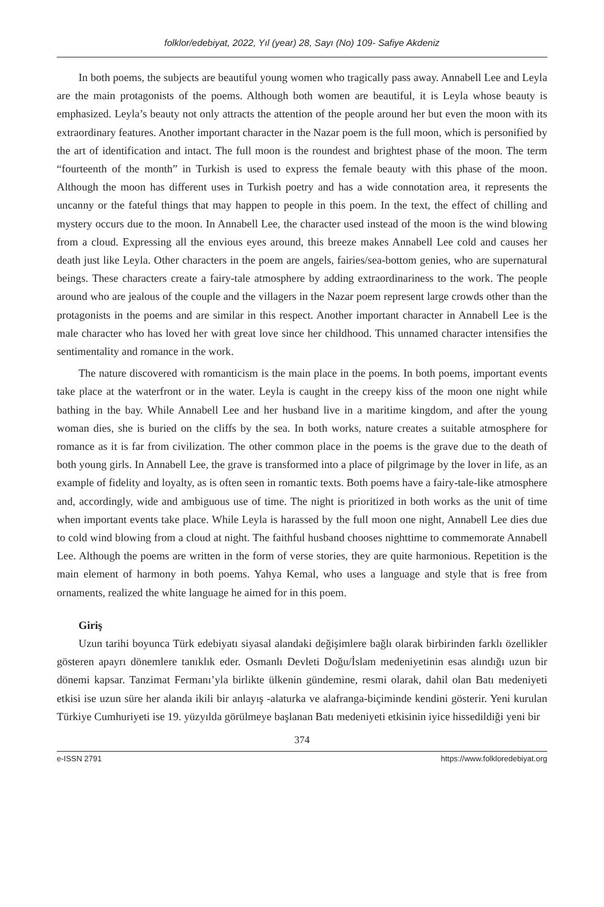folklor/edebiyat, 2022, Yıl (year) 28, Sayı (No) 109- Safiye Akdeniz
In both poems, the subjects are beautiful young women who tragically pass away. Annabell Lee and Leyla are the main protagonists of the poems. Although both women are beautiful, it is Leyla whose beauty is emphasized. Leyla’s beauty not only attracts the attention of the people around her but even the moon with its extraordinary features. Another important character in the Nazar poem is the full moon, which is personified by the art of identification and intact. The full moon is the roundest and brightest phase of the moon. The term “fourteenth of the month” in Turkish is used to express the female beauty with this phase of the moon. Although the moon has different uses in Turkish poetry and has a wide connotation area, it represents the uncanny or the fateful things that may happen to people in this poem. In the text, the effect of chilling and mystery occurs due to the moon. In Annabell Lee, the character used instead of the moon is the wind blowing from a cloud. Expressing all the envious eyes around, this breeze makes Annabell Lee cold and causes her death just like Leyla. Other characters in the poem are angels, fairies/sea-bottom genies, who are supernatural beings. These characters create a fairy-tale atmosphere by adding extraordinariness to the work. The people around who are jealous of the couple and the villagers in the Nazar poem represent large crowds other than the protagonists in the poems and are similar in this respect. Another important character in Annabell Lee is the male character who has loved her with great love since her childhood. This unnamed character intensifies the sentimentality and romance in the work.
The nature discovered with romanticism is the main place in the poems. In both poems, important events take place at the waterfront or in the water. Leyla is caught in the creepy kiss of the moon one night while bathing in the bay. While Annabell Lee and her husband live in a maritime kingdom, and after the young woman dies, she is buried on the cliffs by the sea. In both works, nature creates a suitable atmosphere for romance as it is far from civilization. The other common place in the poems is the grave due to the death of both young girls. In Annabell Lee, the grave is transformed into a place of pilgrimage by the lover in life, as an example of fidelity and loyalty, as is often seen in romantic texts. Both poems have a fairy-tale-like atmosphere and, accordingly, wide and ambiguous use of time. The night is prioritized in both works as the unit of time when important events take place. While Leyla is harassed by the full moon one night, Annabell Lee dies due to cold wind blowing from a cloud at night. The faithful husband chooses nighttime to commemorate Annabell Lee. Although the poems are written in the form of verse stories, they are quite harmonious. Repetition is the main element of harmony in both poems. Yahya Kemal, who uses a language and style that is free from ornaments, realized the white language he aimed for in this poem.
Giriş
Uzun tarihi boyunca Türk edebiyatı siyasal alandaki değişimlere bağlı olarak birbirinden farklı özellikler gösteren apayrı dönemlere tanıklık eder. Osmanlı Devleti Doğu/İslam medeniyetinin esas alındığı uzun bir dönemi kapsar. Tanzimat Fermanı’yla birlikte ülkenin gündemine, resmi olarak, dahil olan Batı medeniyeti etkisi ise uzun süre her alanda ikili bir anlayış -alaturka ve alafranga-biçiminde kendini gösterir. Yeni kurulan Türkiye Cumhuriyeti ise 19. yüzyılda görülmeye başlanan Batı medeniyeti etkisinin iyice hissedildiği yeni bir
374
e-ISSN 2791 https://www.folkloredebiyat.org